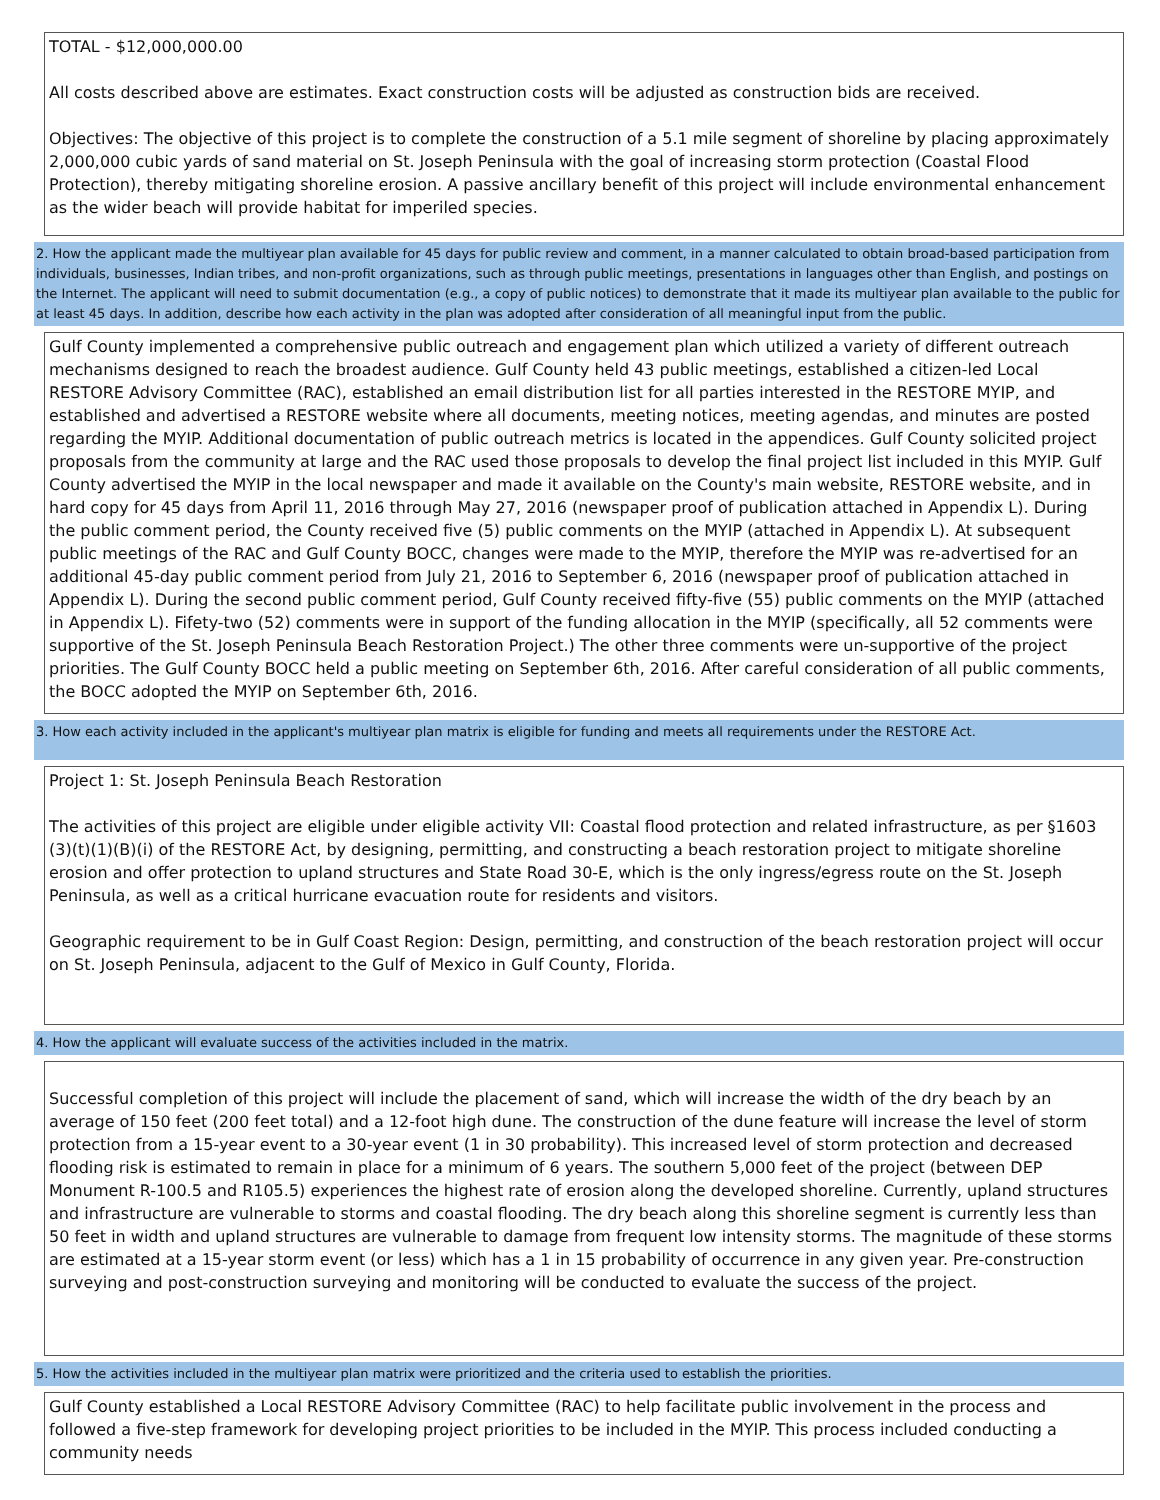TOTAL - $12,000,000.00
All costs described above are estimates. Exact construction costs will be adjusted as construction bids are received.
Objectives: The objective of this project is to complete the construction of a 5.1 mile segment of shoreline by placing approximately 2,000,000 cubic yards of sand material on St. Joseph Peninsula with the goal of increasing storm protection (Coastal Flood Protection), thereby mitigating shoreline erosion. A passive ancillary benefit of this project will include environmental enhancement as the wider beach will provide habitat for imperiled species.
2. How the applicant made the multiyear plan available for 45 days for public review and comment, in a manner calculated to obtain broad-based participation from individuals, businesses, Indian tribes, and non-profit organizations, such as through public meetings, presentations in languages other than English, and postings on the Internet. The applicant will need to submit documentation (e.g., a copy of public notices) to demonstrate that it made its multiyear plan available to the public for at least 45 days. In addition, describe how each activity in the plan was adopted after consideration of all meaningful input from the public.
Gulf County implemented a comprehensive public outreach and engagement plan which utilized a variety of different outreach mechanisms designed to reach the broadest audience. Gulf County held 43 public meetings, established a citizen-led Local RESTORE Advisory Committee (RAC), established an email distribution list for all parties interested in the RESTORE MYIP, and established and advertised a RESTORE website where all documents, meeting notices, meeting agendas, and minutes are posted regarding the MYIP. Additional documentation of public outreach metrics is located in the appendices. Gulf County solicited project proposals from the community at large and the RAC used those proposals to develop the final project list included in this MYIP. Gulf County advertised the MYIP in the local newspaper and made it available on the County's main website, RESTORE website, and in hard copy for 45 days from April 11, 2016 through May 27, 2016 (newspaper proof of publication attached in Appendix L). During the public comment period, the County received five (5) public comments on the MYIP (attached in Appendix L). At subsequent public meetings of the RAC and Gulf County BOCC, changes were made to the MYIP, therefore the MYIP was re-advertised for an additional 45-day public comment period from July 21, 2016 to September 6, 2016 (newspaper proof of publication attached in Appendix L). During the second public comment period, Gulf County received fifty-five (55) public comments on the MYIP (attached in Appendix L). Fifety-two (52) comments were in support of the funding allocation in the MYIP (specifically, all 52 comments were supportive of the St. Joseph Peninsula Beach Restoration Project.) The other three comments were un-supportive of the project priorities. The Gulf County BOCC held a public meeting on September 6th, 2016. After careful consideration of all public comments, the BOCC adopted the MYIP on September 6th, 2016.
3. How each activity included in the applicant's multiyear plan matrix is eligible for funding and meets all requirements under the RESTORE Act.
Project 1: St. Joseph Peninsula Beach Restoration
The activities of this project are eligible under eligible activity VII: Coastal flood protection and related infrastructure, as per §1603 (3)(t)(1)(B)(i) of the RESTORE Act, by designing, permitting, and constructing a beach restoration project to mitigate shoreline erosion and offer protection to upland structures and State Road 30-E, which is the only ingress/egress route on the St. Joseph Peninsula, as well as a critical hurricane evacuation route for residents and visitors.
Geographic requirement to be in Gulf Coast Region: Design, permitting, and construction of the beach restoration project will occur on St. Joseph Peninsula, adjacent to the Gulf of Mexico in Gulf County, Florida.
4. How the applicant will evaluate success of the activities included in the matrix.
Successful completion of this project will include the placement of sand, which will increase the width of the dry beach by an average of 150 feet (200 feet total) and a 12-foot high dune. The construction of the dune feature will increase the level of storm protection from a 15-year event to a 30-year event (1 in 30 probability). This increased level of storm protection and decreased flooding risk is estimated to remain in place for a minimum of 6 years. The southern 5,000 feet of the project (between DEP Monument R-100.5 and R105.5) experiences the highest rate of erosion along the developed shoreline. Currently, upland structures and infrastructure are vulnerable to storms and coastal flooding. The dry beach along this shoreline segment is currently less than 50 feet in width and upland structures are vulnerable to damage from frequent low intensity storms. The magnitude of these storms are estimated at a 15-year storm event (or less) which has a 1 in 15 probability of occurrence in any given year. Pre-construction surveying and post-construction surveying and monitoring will be conducted to evaluate the success of the project.
5. How the activities included in the multiyear plan matrix were prioritized and the criteria used to establish the priorities.
Gulf County established a Local RESTORE Advisory Committee (RAC) to help facilitate public involvement in the process and followed a five-step framework for developing project priorities to be included in the MYIP. This process included conducting a community needs